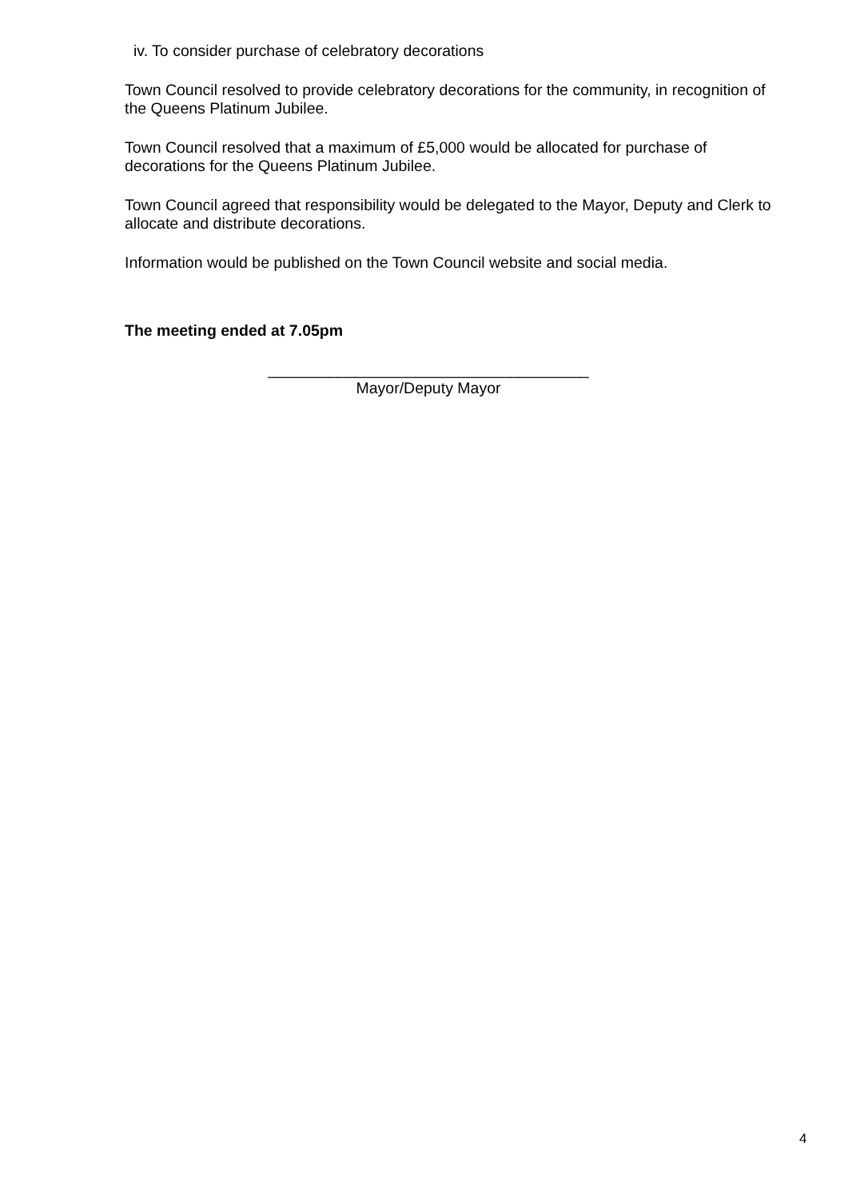iv. To consider purchase of celebratory decorations
Town Council resolved to provide celebratory decorations for the community, in recognition of the Queens Platinum Jubilee.
Town Council resolved that a maximum of £5,000 would be allocated for purchase of decorations for the Queens Platinum Jubilee.
Town Council agreed that responsibility would be delegated to the Mayor, Deputy and Clerk to allocate and distribute decorations.
Information would be published on the Town Council website and social media.
The meeting ended at 7.05pm
_____________________________________
Mayor/Deputy Mayor
4